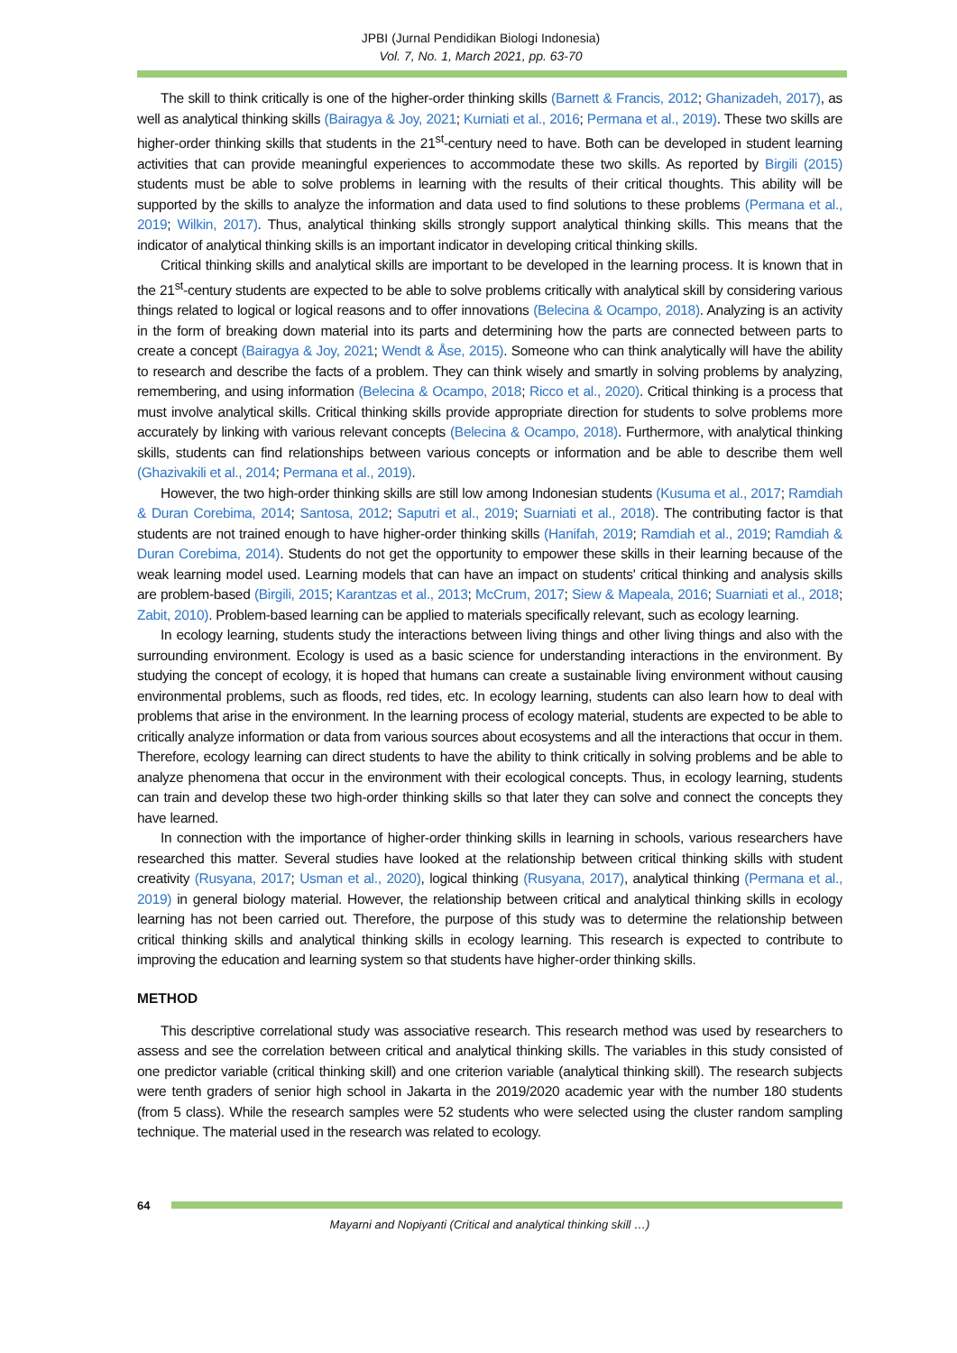JPBI (Jurnal Pendidikan Biologi Indonesia)
Vol. 7, No. 1, March 2021, pp. 63-70
The skill to think critically is one of the higher-order thinking skills (Barnett & Francis, 2012; Ghanizadeh, 2017), as well as analytical thinking skills (Bairagya & Joy, 2021; Kurniati et al., 2016; Permana et al., 2019). These two skills are higher-order thinking skills that students in the 21<sup>st</sup>-century need to have. Both can be developed in student learning activities that can provide meaningful experiences to accommodate these two skills. As reported by Birgili (2015) students must be able to solve problems in learning with the results of their critical thoughts. This ability will be supported by the skills to analyze the information and data used to find solutions to these problems (Permana et al., 2019; Wilkin, 2017). Thus, analytical thinking skills strongly support analytical thinking skills. This means that the indicator of analytical thinking skills is an important indicator in developing critical thinking skills.
Critical thinking skills and analytical skills are important to be developed in the learning process. It is known that in the 21<sup>st</sup>-century students are expected to be able to solve problems critically with analytical skill by considering various things related to logical or logical reasons and to offer innovations (Belecina & Ocampo, 2018). Analyzing is an activity in the form of breaking down material into its parts and determining how the parts are connected between parts to create a concept (Bairagya & Joy, 2021; Wendt & Åse, 2015). Someone who can think analytically will have the ability to research and describe the facts of a problem. They can think wisely and smartly in solving problems by analyzing, remembering, and using information (Belecina & Ocampo, 2018; Ricco et al., 2020). Critical thinking is a process that must involve analytical skills. Critical thinking skills provide appropriate direction for students to solve problems more accurately by linking with various relevant concepts (Belecina & Ocampo, 2018). Furthermore, with analytical thinking skills, students can find relationships between various concepts or information and be able to describe them well (Ghazivakili et al., 2014; Permana et al., 2019).
However, the two high-order thinking skills are still low among Indonesian students (Kusuma et al., 2017; Ramdiah & Duran Corebima, 2014; Santosa, 2012; Saputri et al., 2019; Suarniati et al., 2018). The contributing factor is that students are not trained enough to have higher-order thinking skills (Hanifah, 2019; Ramdiah et al., 2019; Ramdiah & Duran Corebima, 2014). Students do not get the opportunity to empower these skills in their learning because of the weak learning model used. Learning models that can have an impact on students' critical thinking and analysis skills are problem-based (Birgili, 2015; Karantzas et al., 2013; McCrum, 2017; Siew & Mapeala, 2016; Suarniati et al., 2018; Zabit, 2010). Problem-based learning can be applied to materials specifically relevant, such as ecology learning.
In ecology learning, students study the interactions between living things and other living things and also with the surrounding environment. Ecology is used as a basic science for understanding interactions in the environment. By studying the concept of ecology, it is hoped that humans can create a sustainable living environment without causing environmental problems, such as floods, red tides, etc. In ecology learning, students can also learn how to deal with problems that arise in the environment. In the learning process of ecology material, students are expected to be able to critically analyze information or data from various sources about ecosystems and all the interactions that occur in them. Therefore, ecology learning can direct students to have the ability to think critically in solving problems and be able to analyze phenomena that occur in the environment with their ecological concepts. Thus, in ecology learning, students can train and develop these two high-order thinking skills so that later they can solve and connect the concepts they have learned.
In connection with the importance of higher-order thinking skills in learning in schools, various researchers have researched this matter. Several studies have looked at the relationship between critical thinking skills with student creativity (Rusyana, 2017; Usman et al., 2020), logical thinking (Rusyana, 2017), analytical thinking (Permana et al., 2019) in general biology material. However, the relationship between critical and analytical thinking skills in ecology learning has not been carried out. Therefore, the purpose of this study was to determine the relationship between critical thinking skills and analytical thinking skills in ecology learning. This research is expected to contribute to improving the education and learning system so that students have higher-order thinking skills.
METHOD
This descriptive correlational study was associative research. This research method was used by researchers to assess and see the correlation between critical and analytical thinking skills. The variables in this study consisted of one predictor variable (critical thinking skill) and one criterion variable (analytical thinking skill). The research subjects were tenth graders of senior high school in Jakarta in the 2019/2020 academic year with the number 180 students (from 5 class). While the research samples were 52 students who were selected using the cluster random sampling technique. The material used in the research was related to ecology.
64
Mayarni and Nopiyanti (Critical and analytical thinking skill …)